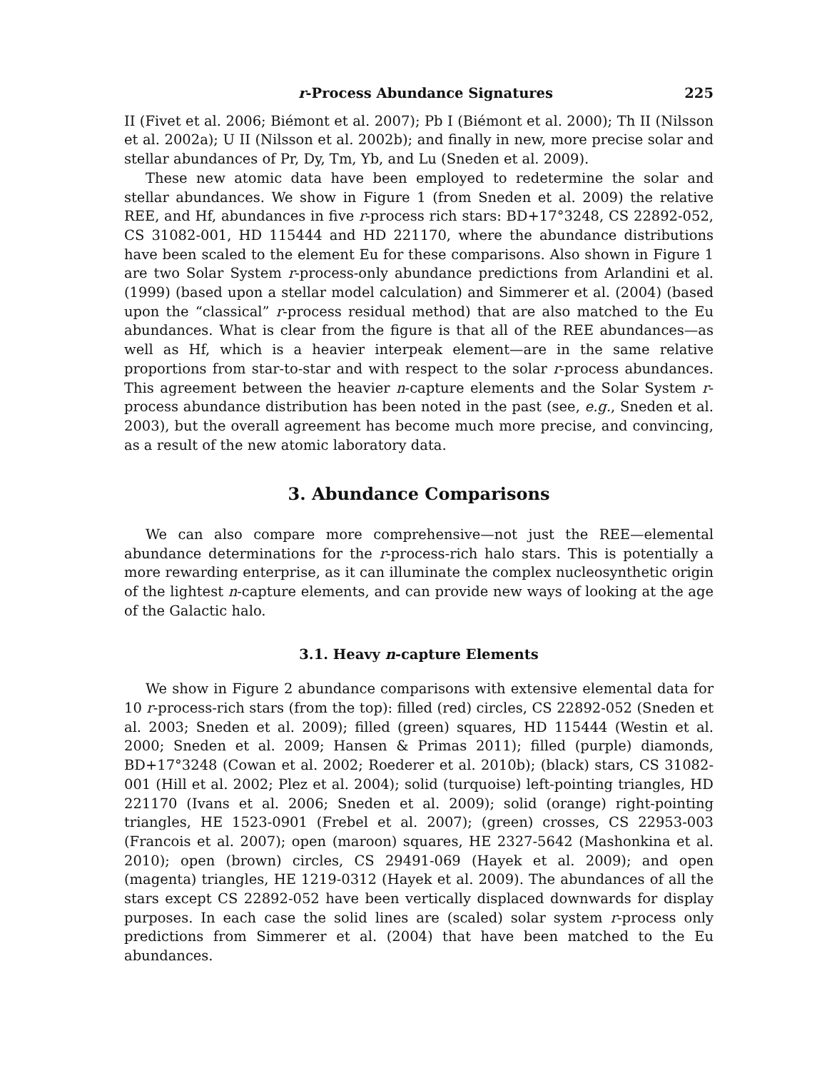r-Process Abundance Signatures 225
II (Fivet et al. 2006; Biémont et al. 2007); Pb I (Biémont et al. 2000); Th II (Nilsson et al. 2002a); U II (Nilsson et al. 2002b); and finally in new, more precise solar and stellar abundances of Pr, Dy, Tm, Yb, and Lu (Sneden et al. 2009).
These new atomic data have been employed to redetermine the solar and stellar abundances. We show in Figure 1 (from Sneden et al. 2009) the relative REE, and Hf, abundances in five r-process rich stars: BD+17°3248, CS 22892-052, CS 31082-001, HD 115444 and HD 221170, where the abundance distributions have been scaled to the element Eu for these comparisons. Also shown in Figure 1 are two Solar System r-process-only abundance predictions from Arlandini et al. (1999) (based upon a stellar model calculation) and Simmerer et al. (2004) (based upon the “classical” r-process residual method) that are also matched to the Eu abundances. What is clear from the figure is that all of the REE abundances—as well as Hf, which is a heavier interpeak element—are in the same relative proportions from star-to-star and with respect to the solar r-process abundances. This agreement between the heavier n-capture elements and the Solar System r-process abundance distribution has been noted in the past (see, e.g., Sneden et al. 2003), but the overall agreement has become much more precise, and convincing, as a result of the new atomic laboratory data.
3. Abundance Comparisons
We can also compare more comprehensive—not just the REE—elemental abundance determinations for the r-process-rich halo stars. This is potentially a more rewarding enterprise, as it can illuminate the complex nucleosynthetic origin of the lightest n-capture elements, and can provide new ways of looking at the age of the Galactic halo.
3.1. Heavy n-capture Elements
We show in Figure 2 abundance comparisons with extensive elemental data for 10 r-process-rich stars (from the top): filled (red) circles, CS 22892-052 (Sneden et al. 2003; Sneden et al. 2009); filled (green) squares, HD 115444 (Westin et al. 2000; Sneden et al. 2009; Hansen & Primas 2011); filled (purple) diamonds, BD+17°3248 (Cowan et al. 2002; Roederer et al. 2010b); (black) stars, CS 31082-001 (Hill et al. 2002; Plez et al. 2004); solid (turquoise) left-pointing triangles, HD 221170 (Ivans et al. 2006; Sneden et al. 2009); solid (orange) right-pointing triangles, HE 1523-0901 (Frebel et al. 2007); (green) crosses, CS 22953-003 (Francois et al. 2007); open (maroon) squares, HE 2327-5642 (Mashonkina et al. 2010); open (brown) circles, CS 29491-069 (Hayek et al. 2009); and open (magenta) triangles, HE 1219-0312 (Hayek et al. 2009). The abundances of all the stars except CS 22892-052 have been vertically displaced downwards for display purposes. In each case the solid lines are (scaled) solar system r-process only predictions from Simmerer et al. (2004) that have been matched to the Eu abundances.